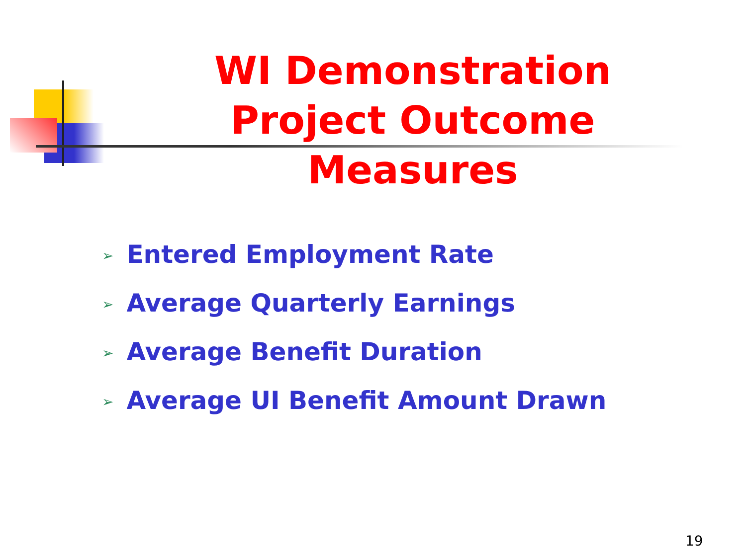WI Demonstration Project Outcome Measures
➢ Entered Employment Rate
➢ Average Quarterly Earnings
➢ Average Benefit Duration
➢ Average UI Benefit Amount Drawn
19